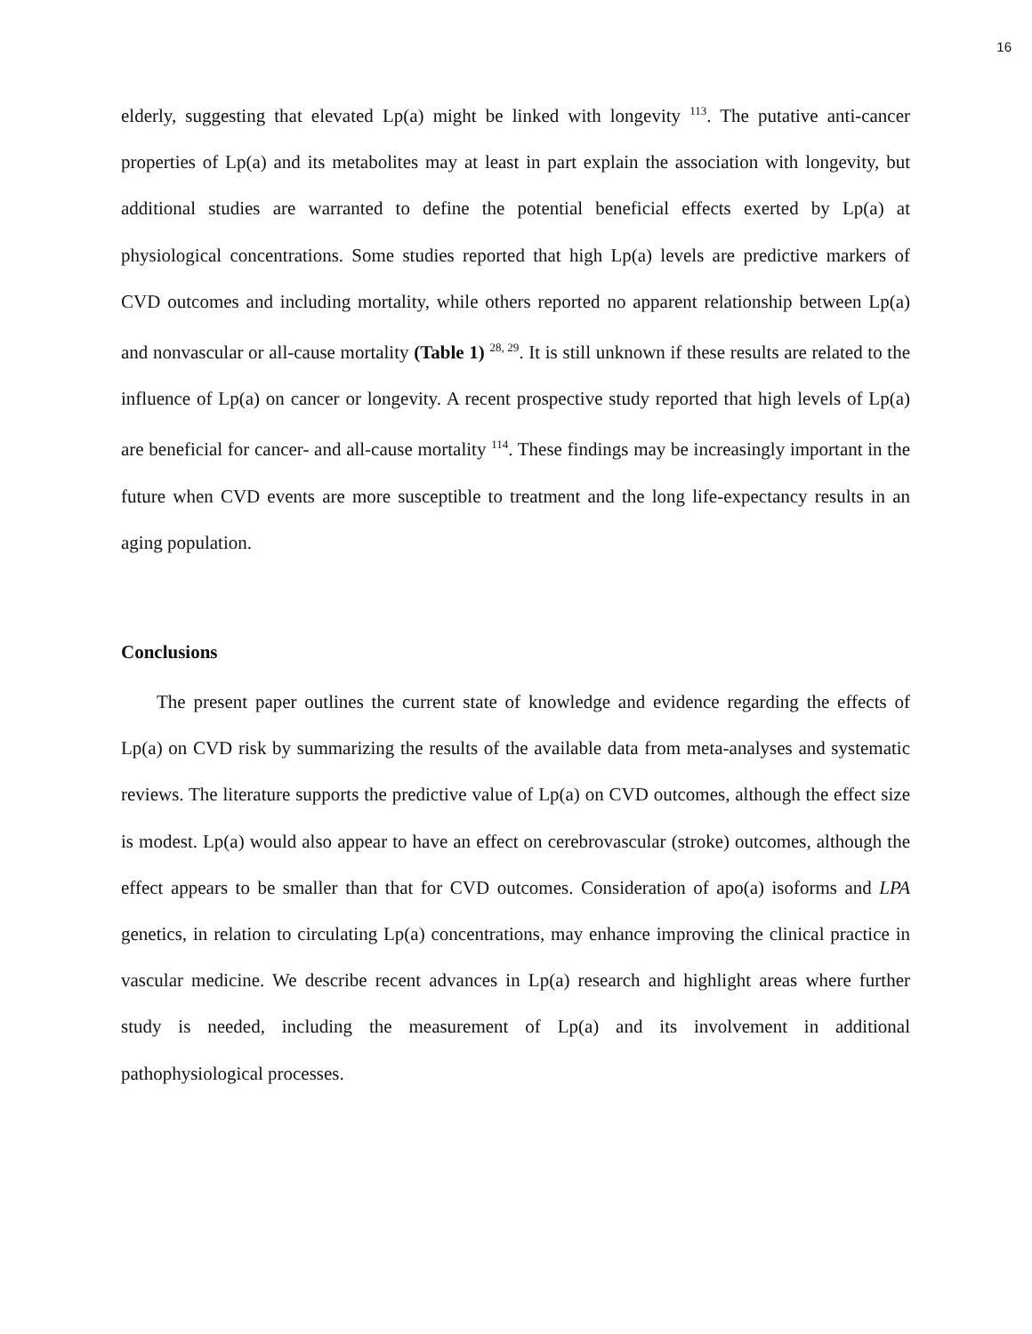16
elderly, suggesting that elevated Lp(a) might be linked with longevity <sup>113</sup>. The putative anti-cancer properties of Lp(a) and its metabolites may at least in part explain the association with longevity, but additional studies are warranted to define the potential beneficial effects exerted by Lp(a) at physiological concentrations. Some studies reported that high Lp(a) levels are predictive markers of CVD outcomes and including mortality, while others reported no apparent relationship between Lp(a) and nonvascular or all-cause mortality (Table 1) <sup>28, 29</sup>. It is still unknown if these results are related to the influence of Lp(a) on cancer or longevity. A recent prospective study reported that high levels of Lp(a) are beneficial for cancer- and all-cause mortality <sup>114</sup>. These findings may be increasingly important in the future when CVD events are more susceptible to treatment and the long life-expectancy results in an aging population.
Conclusions
The present paper outlines the current state of knowledge and evidence regarding the effects of Lp(a) on CVD risk by summarizing the results of the available data from meta-analyses and systematic reviews. The literature supports the predictive value of Lp(a) on CVD outcomes, although the effect size is modest. Lp(a) would also appear to have an effect on cerebrovascular (stroke) outcomes, although the effect appears to be smaller than that for CVD outcomes. Consideration of apo(a) isoforms and LPA genetics, in relation to circulating Lp(a) concentrations, may enhance improving the clinical practice in vascular medicine. We describe recent advances in Lp(a) research and highlight areas where further study is needed, including the measurement of Lp(a) and its involvement in additional pathophysiological processes.